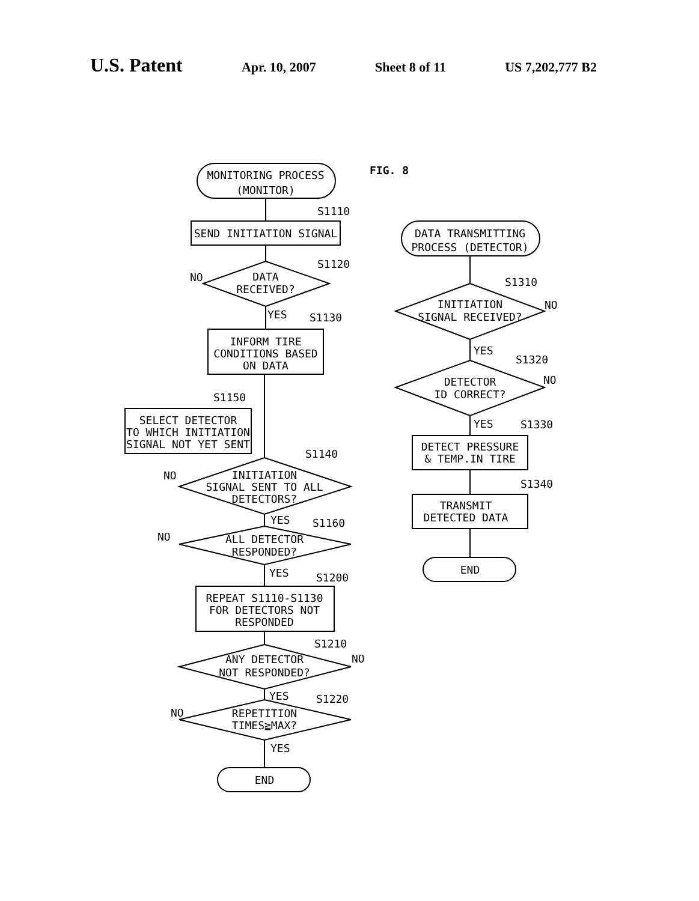U.S. Patent Apr. 10, 2007 Sheet 8 of 11 US 7,202,777 B2
FIG. 8
MONITORING PROCESS
(MONITOR)
SEND INITIATION SIGNAL
DATA
RECEIVED?
INFORM TIRE
CONDITIONS BASED
ON DATA
SELECT DETECTOR
TO WHICH INITIATION
SIGNAL NOT YET SENT
INITIATION
SIGNAL SENT TO ALL
DETECTORS?
ALL DETECTOR
RESPONDED?
REPEAT S1110-S1130
FOR DETECTORS NOT
RESPONDED
ANY DETECTOR
NOT RESPONDED?
REPETITION
TIMES≧MAX?
END
DATA TRANSMITTING
PROCESS (DETECTOR)
INITIATION
SIGNAL RECEIVED?
DETECTOR
ID CORRECT?
DETECT PRESSURE
& TEMP.IN TIRE
TRANSMIT
DETECTED DATA
END
S1110
S1120
S1130
S1150
S1140
S1160
S1200
S1210
S1220
S1310
S1320
S1330
S1340
NO
YES
NO
YES
NO
YES
NO
YES
NO
YES
NO
YES
NO
YES